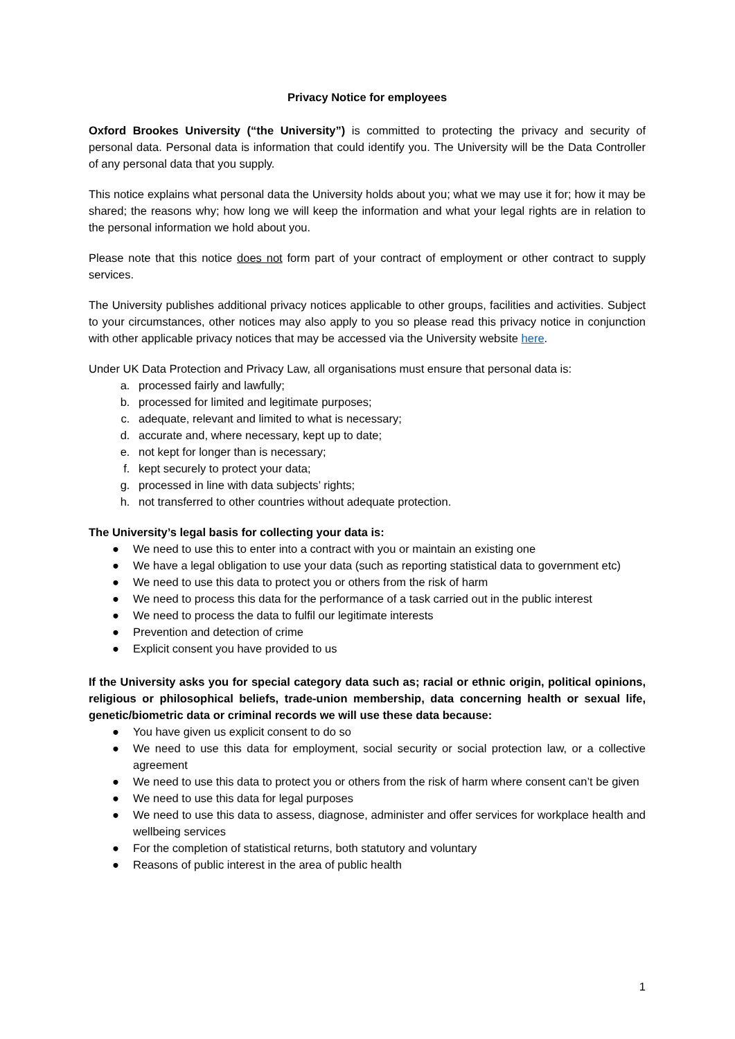Privacy Notice for employees
Oxford Brookes University (“the University”) is committed to protecting the privacy and security of personal data. Personal data is information that could identify you. The University will be the Data Controller of any personal data that you supply.
This notice explains what personal data the University holds about you; what we may use it for; how it may be shared; the reasons why; how long we will keep the information and what your legal rights are in relation to the personal information we hold about you.
Please note that this notice does not form part of your contract of employment or other contract to supply services.
The University publishes additional privacy notices applicable to other groups, facilities and activities. Subject to your circumstances, other notices may also apply to you so please read this privacy notice in conjunction with other applicable privacy notices that may be accessed via the University website here.
Under UK Data Protection and Privacy Law, all organisations must ensure that personal data is:
a. processed fairly and lawfully;
b. processed for limited and legitimate purposes;
c. adequate, relevant and limited to what is necessary;
d. accurate and, where necessary, kept up to date;
e. not kept for longer than is necessary;
f. kept securely to protect your data;
g. processed in line with data subjects’ rights;
h. not transferred to other countries without adequate protection.
The University’s legal basis for collecting your data is:
● We need to use this to enter into a contract with you or maintain an existing one
● We have a legal obligation to use your data (such as reporting statistical data to government etc)
● We need to use this data to protect you or others from the risk of harm
● We need to process this data for the performance of a task carried out in the public interest
● We need to process the data to fulfil our legitimate interests
● Prevention and detection of crime
● Explicit consent you have provided to us
If the University asks you for special category data such as; racial or ethnic origin, political opinions, religious or philosophical beliefs, trade-union membership, data concerning health or sexual life, genetic/biometric data or criminal records we will use these data because:
● You have given us explicit consent to do so
● We need to use this data for employment, social security or social protection law, or a collective agreement
● We need to use this data to protect you or others from the risk of harm where consent can’t be given
● We need to use this data for legal purposes
● We need to use this data to assess, diagnose, administer and offer services for workplace health and wellbeing services
● For the completion of statistical returns, both statutory and voluntary
● Reasons of public interest in the area of public health
1